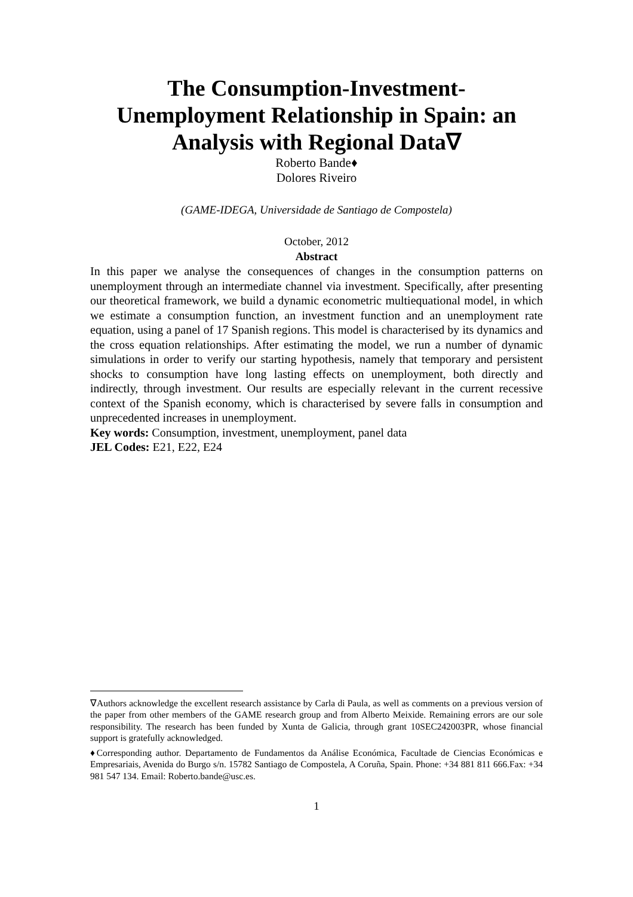The Consumption-Investment-
Unemployment Relationship in Spain: an
Analysis with Regional Data∇
Roberto Bande♦
Dolores Riveiro
(GAME-IDEGA, Universidade de Santiago de Compostela)
October, 2012
Abstract
In this paper we analyse the consequences of changes in the consumption patterns on unemployment through an intermediate channel via investment. Specifically, after presenting our theoretical framework, we build a dynamic econometric multiequational model, in which we estimate a consumption function, an investment function and an unemployment rate equation, using a panel of 17 Spanish regions. This model is characterised by its dynamics and the cross equation relationships. After estimating the model, we run a number of dynamic simulations in order to verify our starting hypothesis, namely that temporary and persistent shocks to consumption have long lasting effects on unemployment, both directly and indirectly, through investment. Our results are especially relevant in the current recessive context of the Spanish economy, which is characterised by severe falls in consumption and unprecedented increases in unemployment.
Key words: Consumption, investment, unemployment, panel data
JEL Codes: E21, E22, E24
∇Authors acknowledge the excellent research assistance by Carla di Paula, as well as comments on a previous version of the paper from other members of the GAME research group and from Alberto Meixide. Remaining errors are our sole responsibility. The research has been funded by Xunta de Galicia, through grant 10SEC242003PR, whose financial support is gratefully acknowledged.
♦Corresponding author. Departamento de Fundamentos da Análise Económica, Facultade de Ciencias Económicas e Empresariais, Avenida do Burgo s/n. 15782 Santiago de Compostela, A Coruña, Spain. Phone: +34 881 811 666.Fax: +34 981 547 134. Email: Roberto.bande@usc.es.
1